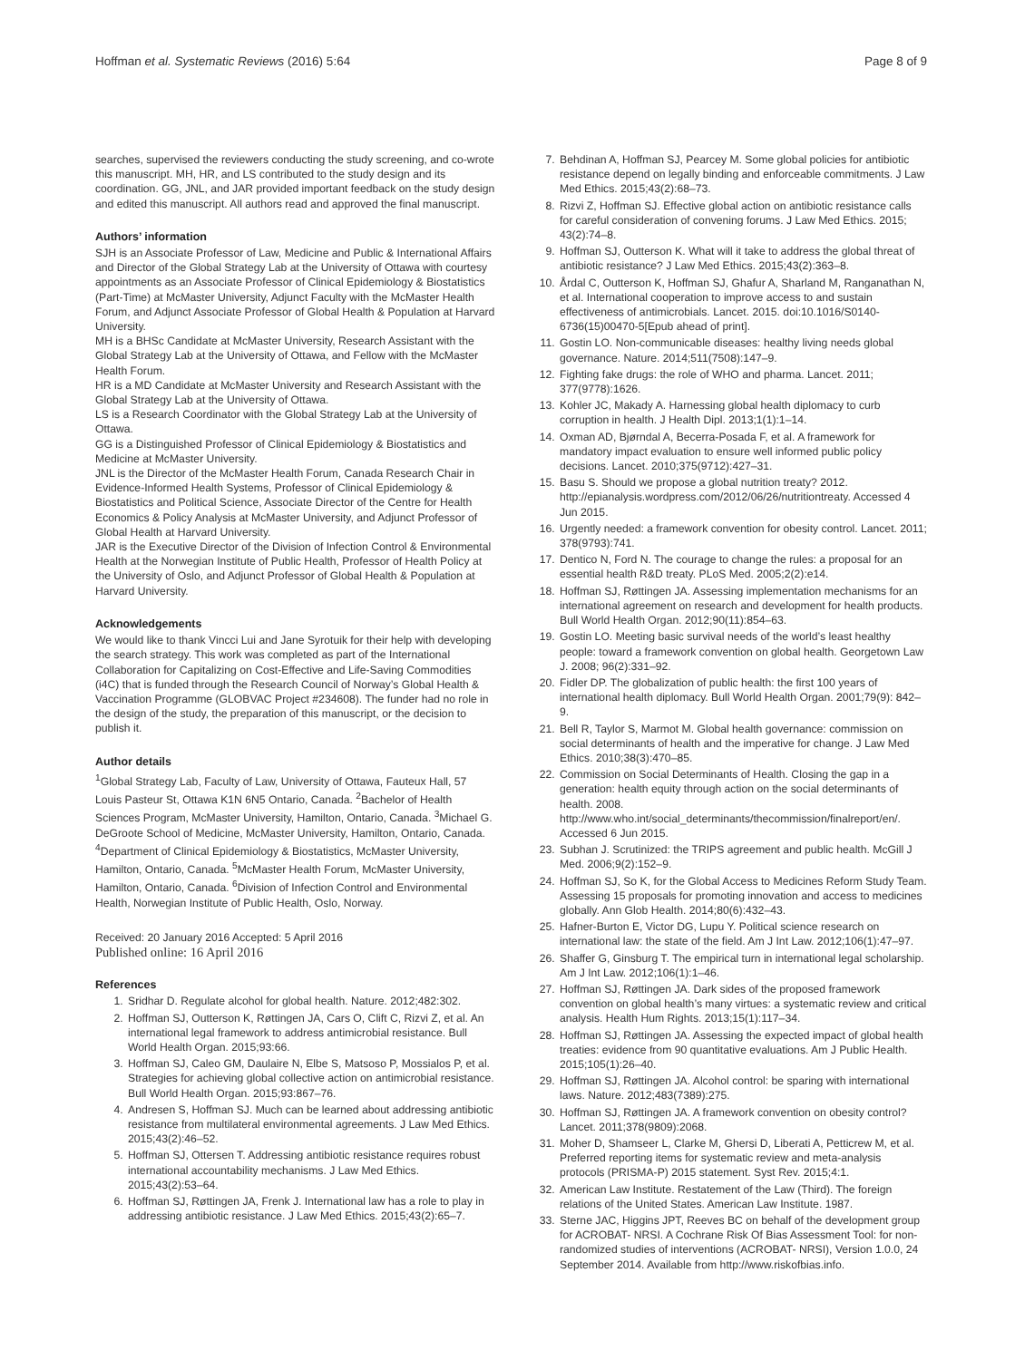Hoffman et al. Systematic Reviews (2016) 5:64 Page 8 of 9
searches, supervised the reviewers conducting the study screening, and co-wrote this manuscript. MH, HR, and LS contributed to the study design and its coordination. GG, JNL, and JAR provided important feedback on the study design and edited this manuscript. All authors read and approved the final manuscript.
Authors’ information
SJH is an Associate Professor of Law, Medicine and Public & International Affairs and Director of the Global Strategy Lab at the University of Ottawa with courtesy appointments as an Associate Professor of Clinical Epidemiology & Biostatistics (Part-Time) at McMaster University, Adjunct Faculty with the McMaster Health Forum, and Adjunct Associate Professor of Global Health & Population at Harvard University.
MH is a BHSc Candidate at McMaster University, Research Assistant with the Global Strategy Lab at the University of Ottawa, and Fellow with the McMaster Health Forum.
HR is a MD Candidate at McMaster University and Research Assistant with the Global Strategy Lab at the University of Ottawa.
LS is a Research Coordinator with the Global Strategy Lab at the University of Ottawa.
GG is a Distinguished Professor of Clinical Epidemiology & Biostatistics and Medicine at McMaster University.
JNL is the Director of the McMaster Health Forum, Canada Research Chair in Evidence-Informed Health Systems, Professor of Clinical Epidemiology & Biostatistics and Political Science, Associate Director of the Centre for Health Economics & Policy Analysis at McMaster University, and Adjunct Professor of Global Health at Harvard University.
JAR is the Executive Director of the Division of Infection Control & Environmental Health at the Norwegian Institute of Public Health, Professor of Health Policy at the University of Oslo, and Adjunct Professor of Global Health & Population at Harvard University.
Acknowledgements
We would like to thank Vincci Lui and Jane Syrotuik for their help with developing the search strategy. This work was completed as part of the International Collaboration for Capitalizing on Cost-Effective and Life-Saving Commodities (i4C) that is funded through the Research Council of Norway’s Global Health & Vaccination Programme (GLOBVAC Project #234608). The funder had no role in the design of the study, the preparation of this manu­script, or the decision to publish it.
Author details
<sup>1</sup> Global Strategy Lab, Faculty of Law, University of Ottawa, Fauteux Hall, 57 Louis Pasteur St, Ottawa K1N 6N5 Ontario, Canada. <sup>2</sup>Bachelor of Health Sciences Program, McMaster University, Hamilton, Ontario, Canada. <sup>3</sup>Michael G. DeGroote School of Medicine, McMaster University, Hamilton, Ontario, Canada. <sup>4</sup>Department of Clinical Epidemiology & Biostatistics, McMaster University, Hamilton, Ontario, Canada. <sup>5</sup>McMaster Health Forum, McMaster University, Hamilton, Ontario, Canada. <sup>6</sup>Division of Infection Control and Environmental Health, Norwegian Institute of Public Health, Oslo, Norway.
Received: 20 January 2016 Accepted: 5 April 2016
Published online: 16 April 2016
References
1. Sridhar D. Regulate alcohol for global health. Nature. 2012;482:302.
2. Hoffman SJ, Outterson K, Røttingen JA, Cars O, Clift C, Rizvi Z, et al. An international legal framework to address antimicrobial resistance. Bull World Health Organ. 2015;93:66.
3. Hoffman SJ, Caleo GM, Daulaire N, Elbe S, Matsoso P, Mossialos P, et al. Strategies for achieving global collective action on antimicrobial resistance. Bull World Health Organ. 2015;93:867–76.
4. Andresen S, Hoffman SJ. Much can be learned about addressing antibiotic resistance from multilateral environmental agreements. J Law Med Ethics. 2015;43(2):46–52.
5. Hoffman SJ, Ottersen T. Addressing antibiotic resistance requires robust international accountability mechanisms. J Law Med Ethics. 2015;43(2):53–64.
6. Hoffman SJ, Røttingen JA, Frenk J. International law has a role to play in addressing antibiotic resistance. J Law Med Ethics. 2015;43(2):65–7.
7. Behdinan A, Hoffman SJ, Pearcey M. Some global policies for antibiotic resistance depend on legally binding and enforceable commitments. J Law Med Ethics. 2015;43(2):68–73.
8. Rizvi Z, Hoffman SJ. Effective global action on antibiotic resistance calls for careful consideration of convening forums. J Law Med Ethics. 2015; 43(2):74–8.
9. Hoffman SJ, Outterson K. What will it take to address the global threat of antibiotic resistance? J Law Med Ethics. 2015;43(2):363–8.
10. Årdal C, Outterson K, Hoffman SJ, Ghafur A, Sharland M, Ranganathan N, et al. International cooperation to improve access to and sustain effectiveness of antimicrobials. Lancet. 2015. doi:10.1016/S0140-6736(15)00470-5[Epub ahead of print].
11. Gostin LO. Non-communicable diseases: healthy living needs global governance. Nature. 2014;511(7508):147–9.
12. Fighting fake drugs: the role of WHO and pharma. Lancet. 2011; 377(9778):1626.
13. Kohler JC, Makady A. Harnessing global health diplomacy to curb corruption in health. J Health Dipl. 2013;1(1):1–14.
14. Oxman AD, Bjørndal A, Becerra-Posada F, et al. A framework for mandatory impact evaluation to ensure well informed public policy decisions. Lancet. 2010;375(9712):427–31.
15. Basu S. Should we propose a global nutrition treaty? 2012. http://epianalysis.wordpress.com/2012/06/26/nutritiontreaty. Accessed 4 Jun 2015.
16. Urgently needed: a framework convention for obesity control. Lancet. 2011; 378(9793):741.
17. Dentico N, Ford N. The courage to change the rules: a proposal for an essential health R&D treaty. PLoS Med. 2005;2(2):e14.
18. Hoffman SJ, Røttingen JA. Assessing implementation mechanisms for an international agreement on research and development for health products. Bull World Health Organ. 2012;90(11):854–63.
19. Gostin LO. Meeting basic survival needs of the world’s least healthy people: toward a framework convention on global health. Georgetown Law J. 2008; 96(2):331–92.
20. Fidler DP. The globalization of public health: the first 100 years of international health diplomacy. Bull World Health Organ. 2001;79(9): 842–9.
21. Bell R, Taylor S, Marmot M. Global health governance: commission on social determinants of health and the imperative for change. J Law Med Ethics. 2010;38(3):470–85.
22. Commission on Social Determinants of Health. Closing the gap in a generation: health equity through action on the social determinants of health. 2008. http://www.who.int/social_determinants/thecommission/finalreport/en/. Accessed 6 Jun 2015.
23. Subhan J. Scrutinized: the TRIPS agreement and public health. McGill J Med. 2006;9(2):152–9.
24. Hoffman SJ, So K, for the Global Access to Medicines Reform Study Team. Assessing 15 proposals for promoting innovation and access to medicines globally. Ann Glob Health. 2014;80(6):432–43.
25. Hafner-Burton E, Victor DG, Lupu Y. Political science research on international law: the state of the field. Am J Int Law. 2012;106(1):47–97.
26. Shaffer G, Ginsburg T. The empirical turn in international legal scholarship. Am J Int Law. 2012;106(1):1–46.
27. Hoffman SJ, Røttingen JA. Dark sides of the proposed framework convention on global health’s many virtues: a systematic review and critical analysis. Health Hum Rights. 2013;15(1):117–34.
28. Hoffman SJ, Røttingen JA. Assessing the expected impact of global health treaties: evidence from 90 quantitative evaluations. Am J Public Health. 2015;105(1):26–40.
29. Hoffman SJ, Røttingen JA. Alcohol control: be sparing with international laws. Nature. 2012;483(7389):275.
30. Hoffman SJ, Røttingen JA. A framework convention on obesity control? Lancet. 2011;378(9809):2068.
31. Moher D, Shamseer L, Clarke M, Ghersi D, Liberati A, Petticrew M, et al. Preferred reporting items for systematic review and meta-analysis protocols (PRISMA-P) 2015 statement. Syst Rev. 2015;4:1.
32. American Law Institute. Restatement of the Law (Third). The foreign relations of the United States. American Law Institute. 1987.
33. Sterne JAC, Higgins JPT, Reeves BC on behalf of the development group for ACROBAT- NRSI. A Cochrane Risk Of Bias Assessment Tool: for non-randomized studies of interventions (ACROBAT- NRSI), Version 1.0.0, 24 September 2014. Available from http://www.riskofbias.info.